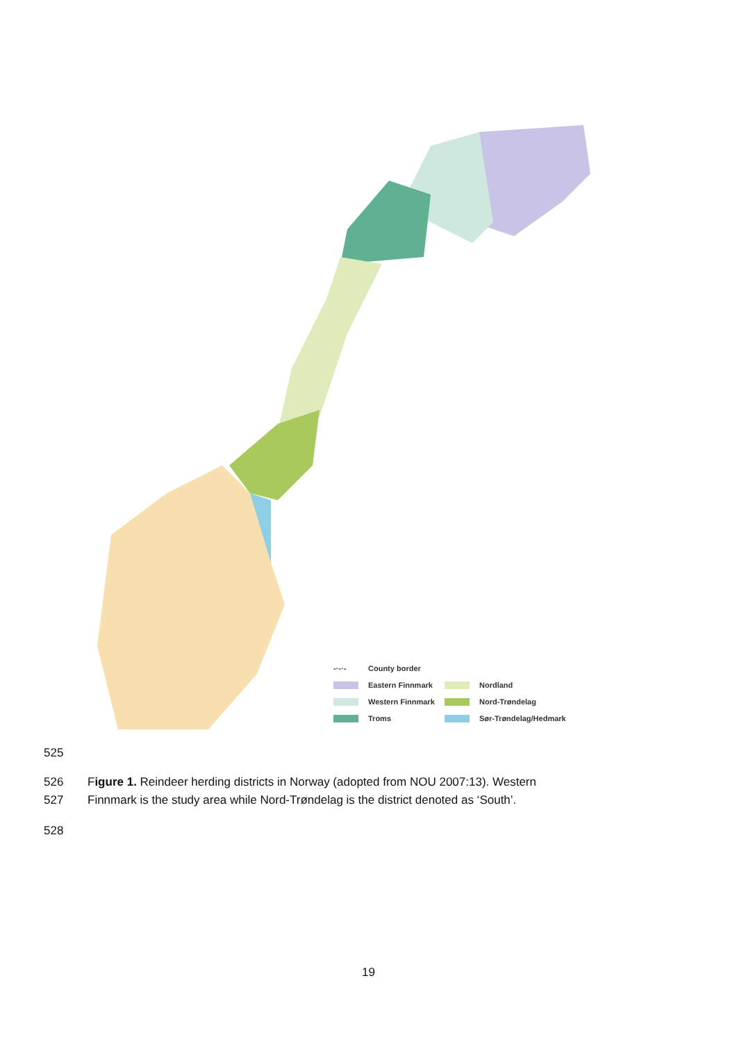-·-·- County border
Eastern Finnmark Nordland
Western Finnmark Nord-Trøndelag
Troms Sør-Trøndelag/Hedmark
525
526
Figure 1. Reindeer herding districts in Norway (adopted from NOU 2007:13). Western
527
Finnmark is the study area while Nord-Trøndelag is the district denoted as ‘South’.
528
19